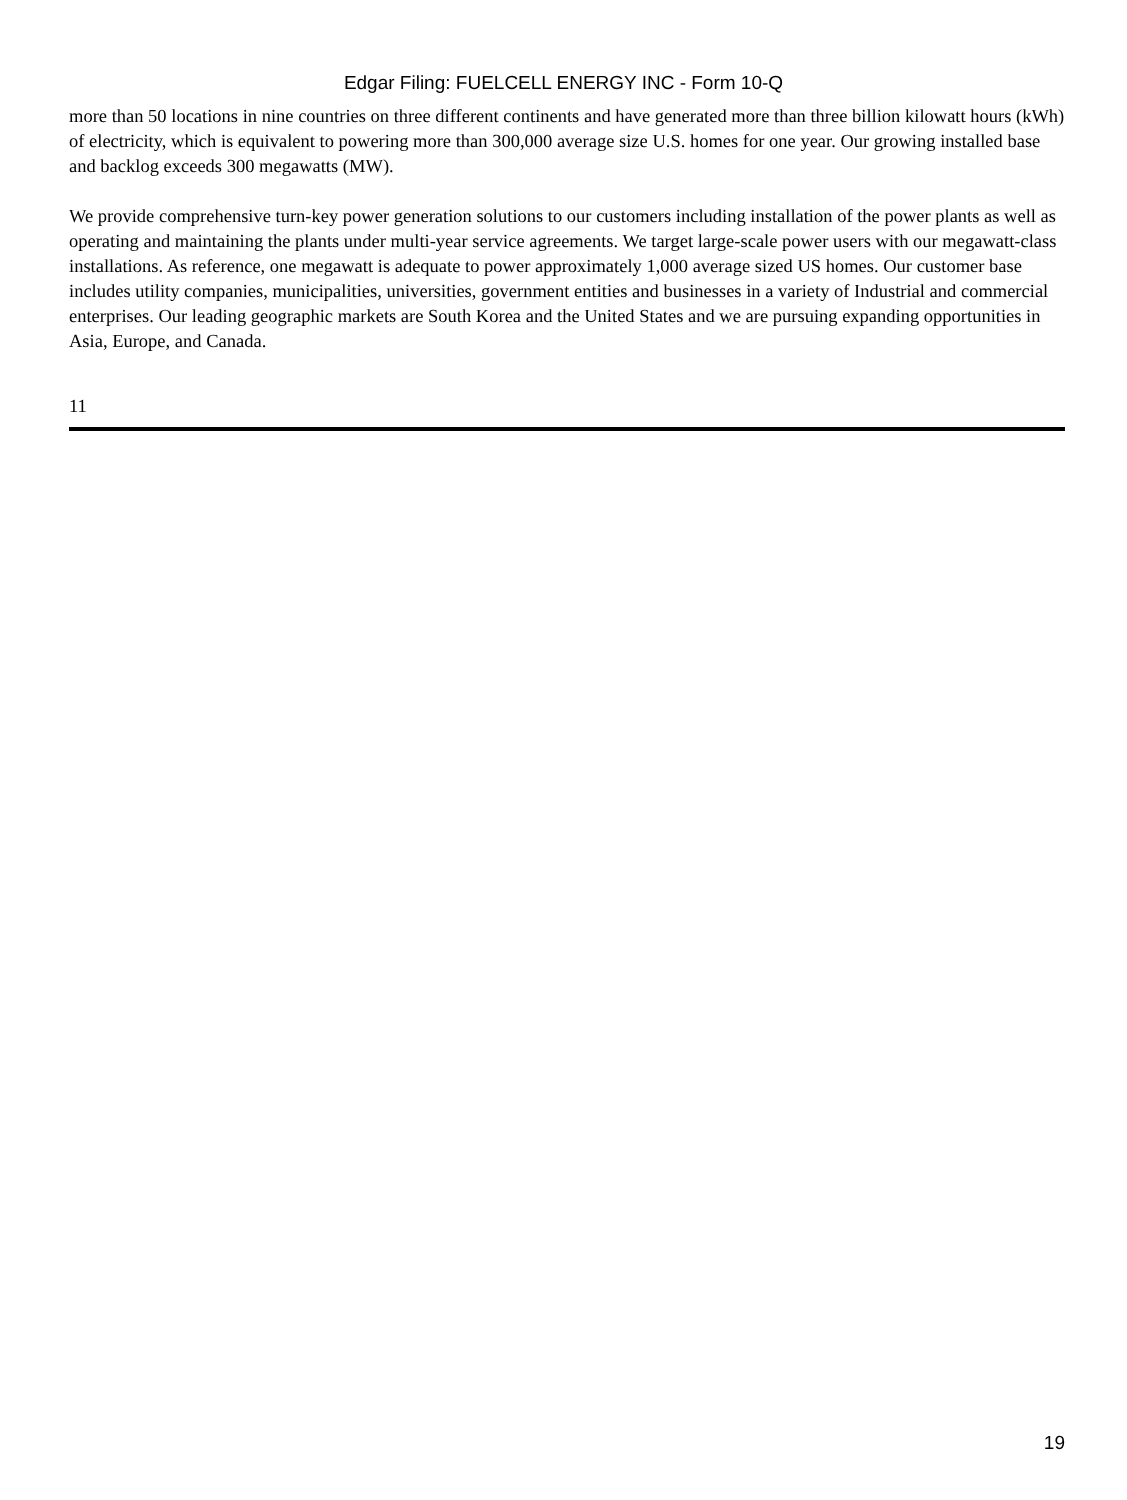Edgar Filing: FUELCELL ENERGY INC - Form 10-Q
more than 50 locations in nine countries on three different continents and have generated more than three billion kilowatt hours (kWh) of electricity, which is equivalent to powering more than 300,000 average size U.S. homes for one year. Our growing installed base and backlog exceeds 300 megawatts (MW).
We provide comprehensive turn-key power generation solutions to our customers including installation of the power plants as well as operating and maintaining the plants under multi-year service agreements. We target large-scale power users with our megawatt-class installations. As reference, one megawatt is adequate to power approximately 1,000 average sized US homes. Our customer base includes utility companies, municipalities, universities, government entities and businesses in a variety of Industrial and commercial enterprises. Our leading geographic markets are South Korea and the United States and we are pursuing expanding opportunities in Asia, Europe, and Canada.
11
19